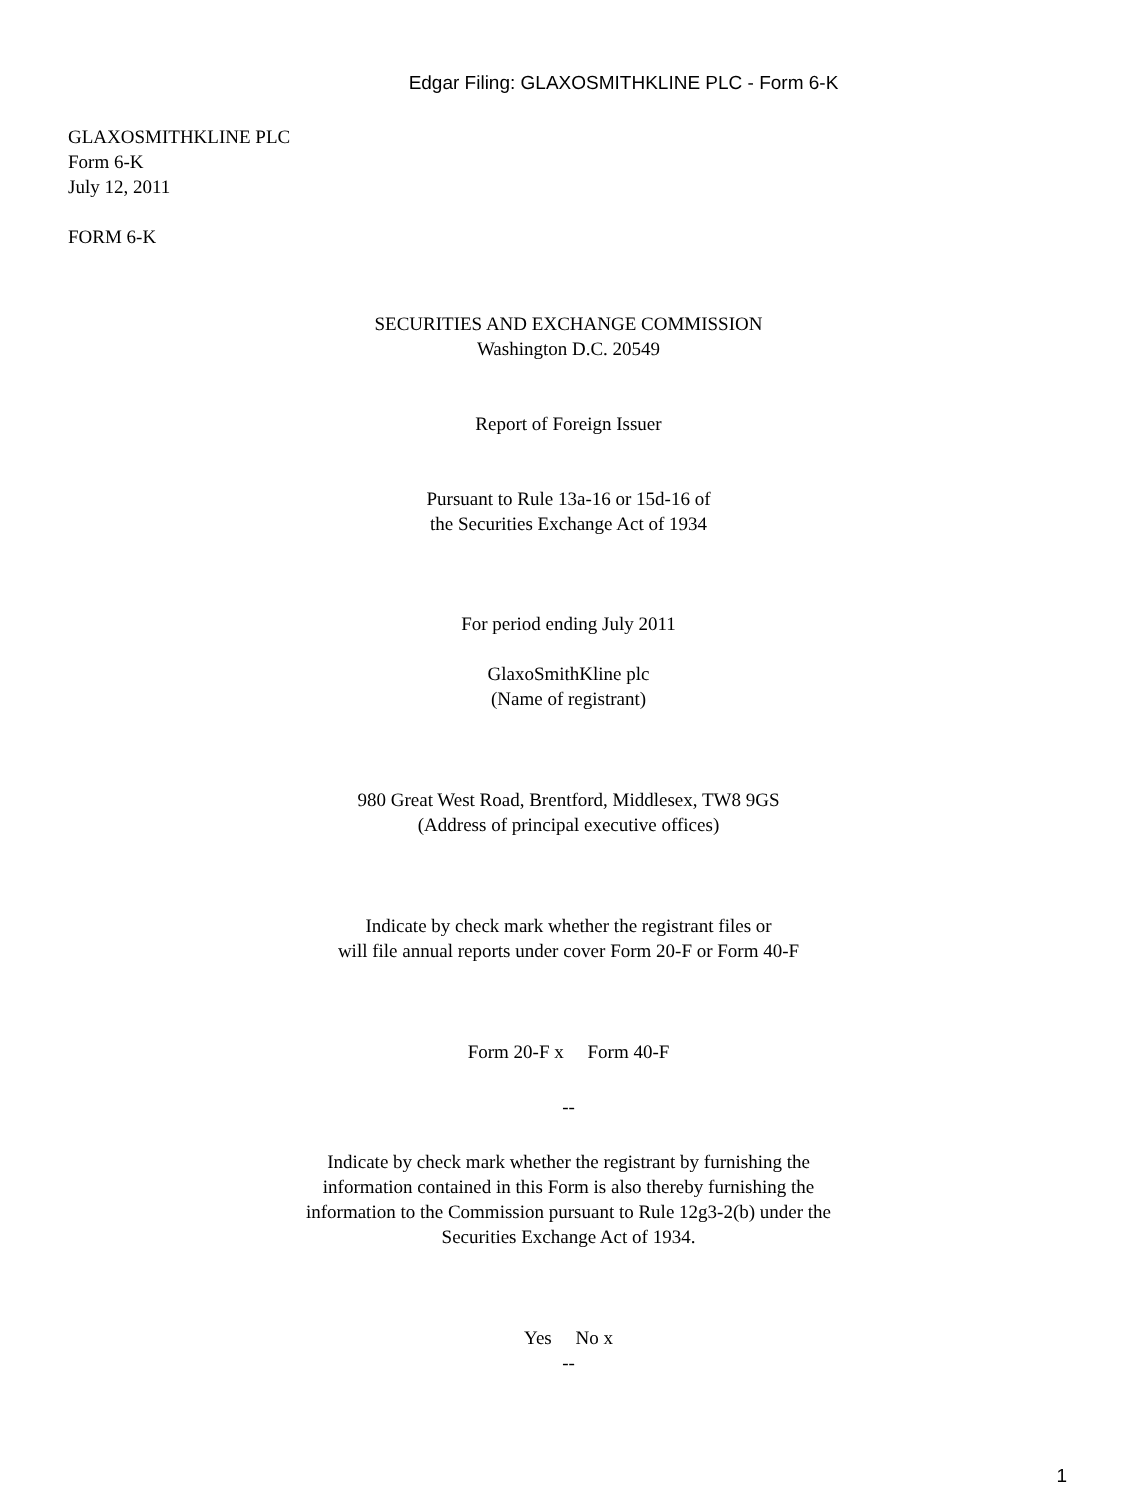Edgar Filing: GLAXOSMITHKLINE PLC - Form 6-K
GLAXOSMITHKLINE PLC
Form 6-K
July 12, 2011
FORM 6-K
SECURITIES AND EXCHANGE COMMISSION
Washington D.C. 20549
Report of Foreign Issuer
Pursuant to Rule 13a-16 or 15d-16 of
the Securities Exchange Act of 1934
For period ending July 2011
GlaxoSmithKline plc
(Name of registrant)
980 Great West Road, Brentford, Middlesex, TW8 9GS
(Address of principal executive offices)
Indicate by check mark whether the registrant files or
will file annual reports under cover Form 20-F or Form 40-F
Form 20-F x Form 40-F
--
Indicate by check mark whether the registrant by furnishing the
information contained in this Form is also thereby furnishing the
information to the Commission pursuant to Rule 12g3-2(b) under the
Securities Exchange Act of 1934.
Yes No x
--
1